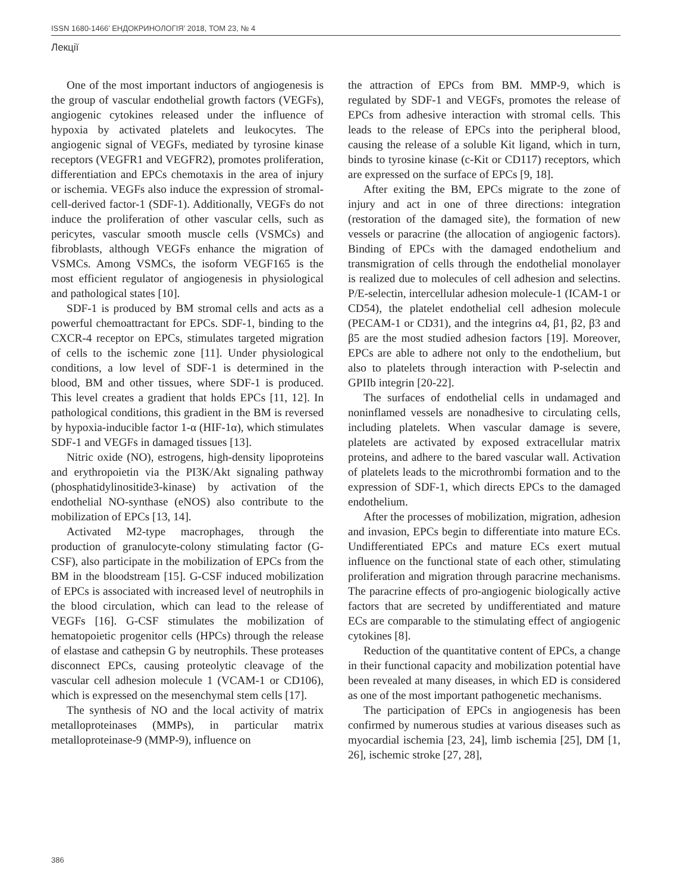ISSN 1680-1466’ ЕНДОКРИНОЛОГІЯ’ 2018, ТОМ 23, № 4
Лекції
One of the most important inductors of angiogenesis is the group of vascular endothelial growth factors (VEGFs), angiogenic cytokines released under the influence of hypoxia by activated platelets and leukocytes. The angiogenic signal of VEGFs, mediated by tyrosine kinase receptors (VEGFR1 and VEGFR2), promotes proliferation, differentiation and EPCs chemotaxis in the area of injury or ischemia. VEGFs also induce the expression of stromal-cell-derived factor-1 (SDF-1). Additionally, VEGFs do not induce the proliferation of other vascular cells, such as pericytes, vascular smooth muscle cells (VSMCs) and fibroblasts, although VEGFs enhance the migration of VSMCs. Among VSMCs, the isoform VEGF165 is the most efficient regulator of angiogenesis in physiological and pathological states [10].
SDF-1 is produced by BM stromal cells and acts as a powerful chemoattractant for EPCs. SDF-1, binding to the CXCR-4 receptor on EPCs, stimulates targeted migration of cells to the ischemic zone [11]. Under physiological conditions, a low level of SDF-1 is determined in the blood, BM and other tissues, where SDF-1 is produced. This level creates a gradient that holds EPCs [11, 12]. In pathological conditions, this gradient in the BM is reversed by hypoxia-inducible factor 1-α (HIF-1α), which stimulates SDF-1 and VEGFs in damaged tissues [13].
Nitric oxide (NO), estrogens, high-density lipoproteins and erythropoietin via the PI3K/Akt signaling pathway (phosphatidylinositide3-kinase) by activation of the endothelial NO-synthase (eNOS) also contribute to the mobilization of EPCs [13, 14].
Activated M2-type macrophages, through the production of granulocyte-colony stimulating factor (G-CSF), also participate in the mobilization of EPCs from the BM in the bloodstream [15]. G-CSF induced mobilization of EPCs is associated with increased level of neutrophils in the blood circulation, which can lead to the release of VEGFs [16]. G-CSF stimulates the mobilization of hematopoietic progenitor cells (HPCs) through the release of elastase and cathepsin G by neutrophils. These proteases disconnect EPCs, causing proteolytic cleavage of the vascular cell adhesion molecule 1 (VCAM-1 or CD106), which is expressed on the mesenchymal stem cells [17].
The synthesis of NO and the local activity of matrix metalloproteinases (MMPs), in particular matrix metalloproteinase-9 (MMP-9), influence on
the attraction of EPCs from BM. MMP-9, which is regulated by SDF-1 and VEGFs, promotes the release of EPCs from adhesive interaction with stromal cells. This leads to the release of EPCs into the peripheral blood, causing the release of a soluble Kit ligand, which in turn, binds to tyrosine kinase (c-Kit or CD117) receptors, which are expressed on the surface of EPCs [9, 18].
After exiting the BM, EPCs migrate to the zone of injury and act in one of three directions: integration (restoration of the damaged site), the formation of new vessels or paracrine (the allocation of angiogenic factors). Binding of EPCs with the damaged endothelium and transmigration of cells through the endothelial monolayer is realized due to molecules of cell adhesion and selectins. P/E-selectin, intercellular adhesion molecule-1 (ICAM-1 or CD54), the platelet endothelial cell adhesion molecule (PECAM-1 or CD31), and the integrins α4, β1, β2, β3 and β5 are the most studied adhesion factors [19]. Moreover, EPCs are able to adhere not only to the endothelium, but also to platelets through interaction with P-selectin and GPIIb integrin [20-22].
The surfaces of endothelial cells in undamaged and noninflamed vessels are nonadhesive to circulating cells, including platelets. When vascular damage is severe, platelets are activated by exposed extracellular matrix proteins, and adhere to the bared vascular wall. Activation of platelets leads to the microthrombi formation and to the expression of SDF-1, which directs EPCs to the damaged endothelium.
After the processes of mobilization, migration, adhesion and invasion, EPCs begin to differentiate into mature ECs. Undifferentiated EPCs and mature ECs exert mutual influence on the functional state of each other, stimulating proliferation and migration through paracrine mechanisms. The paracrine effects of pro-angiogenic biologically active factors that are secreted by undifferentiated and mature ECs are comparable to the stimulating effect of angiogenic cytokines [8].
Reduction of the quantitative content of EPCs, a change in their functional capacity and mobilization potential have been revealed at many diseases, in which ED is considered as one of the most important pathogenetic mechanisms.
The participation of EPCs in angiogenesis has been confirmed by numerous studies at various diseases such as myocardial ischemia [23, 24], limb ischemia [25], DM [1, 26], ischemic stroke [27, 28],
386